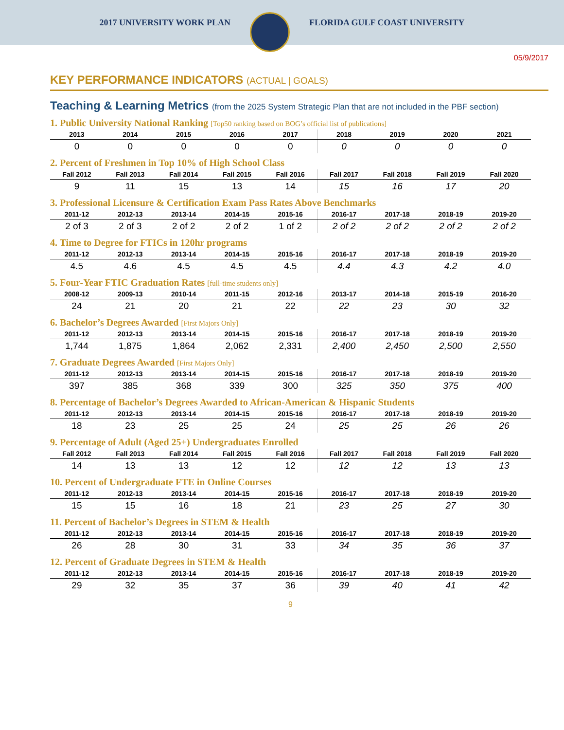2017 UNIVERSITY WORK PLAN FLORIDA GULF COAST UNIVERSITY
05/9/2017
KEY PERFORMANCE INDICATORS (ACTUAL | GOALS)
Teaching & Learning Metrics (from the 2025 System Strategic Plan that are not included in the PBF section)
1. Public University National Ranking [Top50 ranking based on BOG’s official list of publications]
| 2013 | 2014 | 2015 | 2016 | 2017 | 2018 | 2019 | 2020 | 2021 |
| --- | --- | --- | --- | --- | --- | --- | --- | --- |
| 0 | 0 | 0 | 0 | 0 | 0 | 0 | 0 | 0 |
2. Percent of Freshmen in Top 10% of High School Class
| Fall 2012 | Fall 2013 | Fall 2014 | Fall 2015 | Fall 2016 | Fall 2017 | Fall 2018 | Fall 2019 | Fall 2020 |
| --- | --- | --- | --- | --- | --- | --- | --- | --- |
| 9 | 11 | 15 | 13 | 14 | 15 | 16 | 17 | 20 |
3. Professional Licensure & Certification Exam Pass Rates Above Benchmarks
| 2011-12 | 2012-13 | 2013-14 | 2014-15 | 2015-16 | 2016-17 | 2017-18 | 2018-19 | 2019-20 |
| --- | --- | --- | --- | --- | --- | --- | --- | --- |
| 2 of 3 | 2 of 3 | 2 of 2 | 2 of 2 | 1 of 2 | 2 of 2 | 2 of 2 | 2 of 2 | 2 of 2 |
4. Time to Degree for FTICs in 120hr programs
| 2011-12 | 2012-13 | 2013-14 | 2014-15 | 2015-16 | 2016-17 | 2017-18 | 2018-19 | 2019-20 |
| --- | --- | --- | --- | --- | --- | --- | --- | --- |
| 4.5 | 4.6 | 4.5 | 4.5 | 4.5 | 4.4 | 4.3 | 4.2 | 4.0 |
5. Four-Year FTIC Graduation Rates [full-time students only]
| 2008-12 | 2009-13 | 2010-14 | 2011-15 | 2012-16 | 2013-17 | 2014-18 | 2015-19 | 2016-20 |
| --- | --- | --- | --- | --- | --- | --- | --- | --- |
| 24 | 21 | 20 | 21 | 22 | 22 | 23 | 30 | 32 |
6. Bachelor’s Degrees Awarded [First Majors Only]
| 2011-12 | 2012-13 | 2013-14 | 2014-15 | 2015-16 | 2016-17 | 2017-18 | 2018-19 | 2019-20 |
| --- | --- | --- | --- | --- | --- | --- | --- | --- |
| 1,744 | 1,875 | 1,864 | 2,062 | 2,331 | 2,400 | 2,450 | 2,500 | 2,550 |
7. Graduate Degrees Awarded [First Majors Only]
| 2011-12 | 2012-13 | 2013-14 | 2014-15 | 2015-16 | 2016-17 | 2017-18 | 2018-19 | 2019-20 |
| --- | --- | --- | --- | --- | --- | --- | --- | --- |
| 397 | 385 | 368 | 339 | 300 | 325 | 350 | 375 | 400 |
8. Percentage of Bachelor’s Degrees Awarded to African-American & Hispanic Students
| 2011-12 | 2012-13 | 2013-14 | 2014-15 | 2015-16 | 2016-17 | 2017-18 | 2018-19 | 2019-20 |
| --- | --- | --- | --- | --- | --- | --- | --- | --- |
| 18 | 23 | 25 | 25 | 24 | 25 | 25 | 26 | 26 |
9. Percentage of Adult (Aged 25+) Undergraduates Enrolled
| Fall 2012 | Fall 2013 | Fall 2014 | Fall 2015 | Fall 2016 | Fall 2017 | Fall 2018 | Fall 2019 | Fall 2020 |
| --- | --- | --- | --- | --- | --- | --- | --- | --- |
| 14 | 13 | 13 | 12 | 12 | 12 | 12 | 13 | 13 |
10. Percent of Undergraduate FTE in Online Courses
| 2011-12 | 2012-13 | 2013-14 | 2014-15 | 2015-16 | 2016-17 | 2017-18 | 2018-19 | 2019-20 |
| --- | --- | --- | --- | --- | --- | --- | --- | --- |
| 15 | 15 | 16 | 18 | 21 | 23 | 25 | 27 | 30 |
11. Percent of Bachelor’s Degrees in STEM & Health
| 2011-12 | 2012-13 | 2013-14 | 2014-15 | 2015-16 | 2016-17 | 2017-18 | 2018-19 | 2019-20 |
| --- | --- | --- | --- | --- | --- | --- | --- | --- |
| 26 | 28 | 30 | 31 | 33 | 34 | 35 | 36 | 37 |
12. Percent of Graduate Degrees in STEM & Health
| 2011-12 | 2012-13 | 2013-14 | 2014-15 | 2015-16 | 2016-17 | 2017-18 | 2018-19 | 2019-20 |
| --- | --- | --- | --- | --- | --- | --- | --- | --- |
| 29 | 32 | 35 | 37 | 36 | 39 | 40 | 41 | 42 |
9